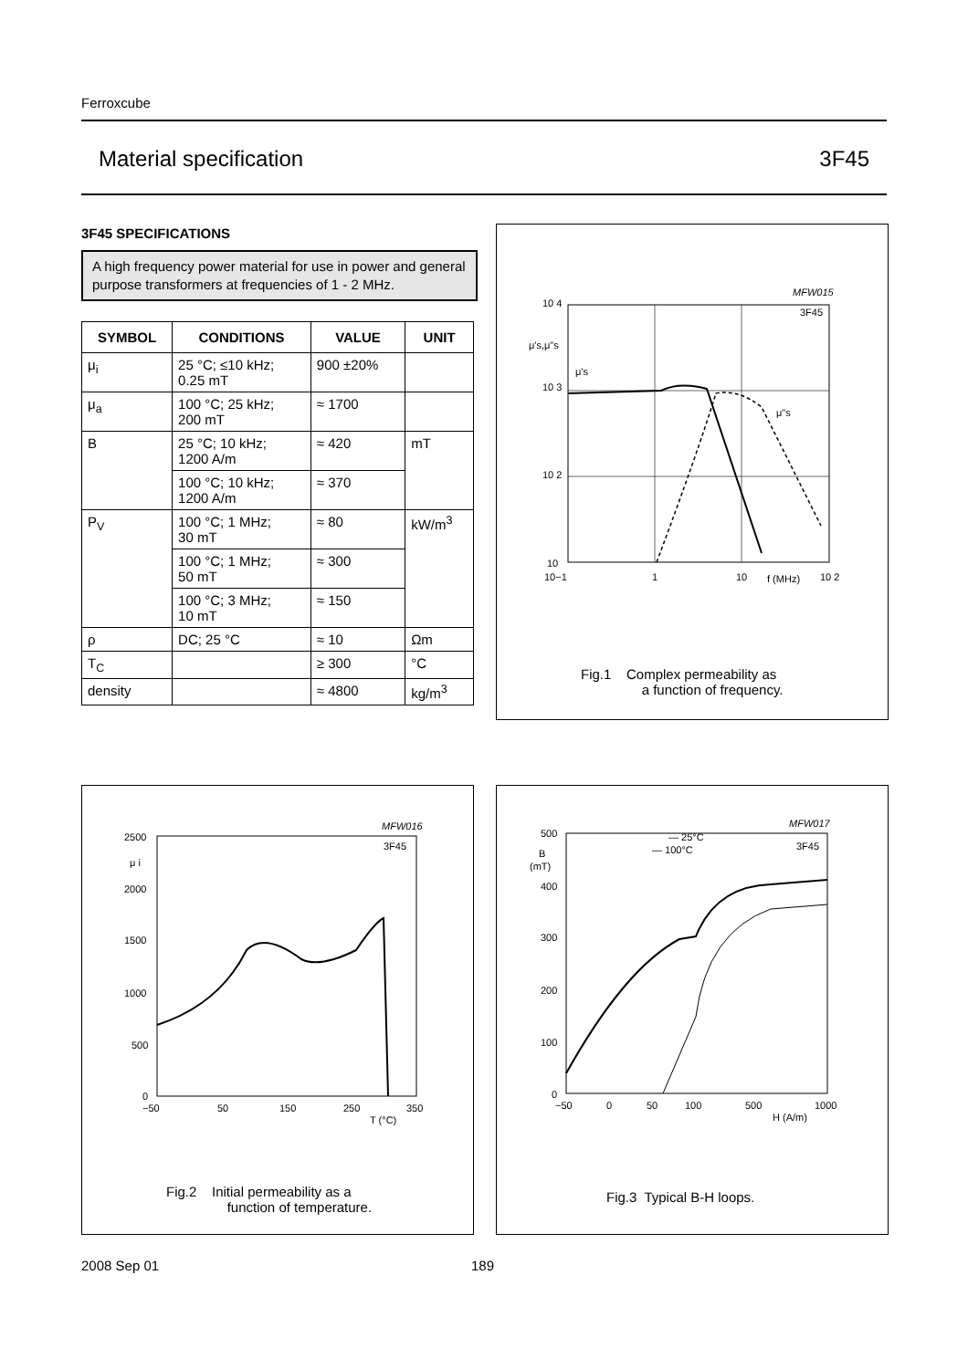Ferroxcube
Material specification 3F45
3F45 SPECIFICATIONS
A high frequency power material for use in power and general purpose transformers at frequencies of 1 - 2 MHz.
| SYMBOL | CONDITIONS | VALUE | UNIT |
| --- | --- | --- | --- |
| μ<sub>i</sub> | 25 °C; ≤10 kHz; 0.25 mT | 900 ±20% | |
| μ<sub>a</sub> | 100 °C; 25 kHz; 200 mT | ≈ 1700 | |
| B | 25 °C; 10 kHz; 1200 A/m | ≈ 420 | mT |
| | 100 °C; 10 kHz; 1200 A/m | ≈ 370 | |
| P<sub>V</sub> | 100 °C; 1 MHz; 30 mT | ≈ 80 | kW/m<sup>3</sup> |
| | 100 °C; 1 MHz; 50 mT | ≈ 300 | |
| | 100 °C; 3 MHz; 10 mT | ≈ 150 | |
| ρ | DC; 25 °C | ≈ 10 | Ωm |
| T<sub>C</sub> | | ≥ 300 | °C |
| density | | ≈ 4800 | kg/m<sup>3</sup> |
MFW015
3F45
10 4
μ's,μ"s
10 3
10 2
10
10−1
1
10
f (MHz)
10 2
μ's
μ"s
Fig.1 Complex permeability as
a function of frequency.
MFW016
3F45
2500
μ i
2000
1500
1000
500
0
−50
50
150
250
350
T (°C)
Fig.2 Initial permeability as a
function of temperature.
MFW017
3F45
— 25°C
— 100°C
500
B
(mT)
400
300
200
100
0
−50
0
50
100
500
1000
H (A/m)
Fig.3 Typical B-H loops.
2008 Sep 01 189